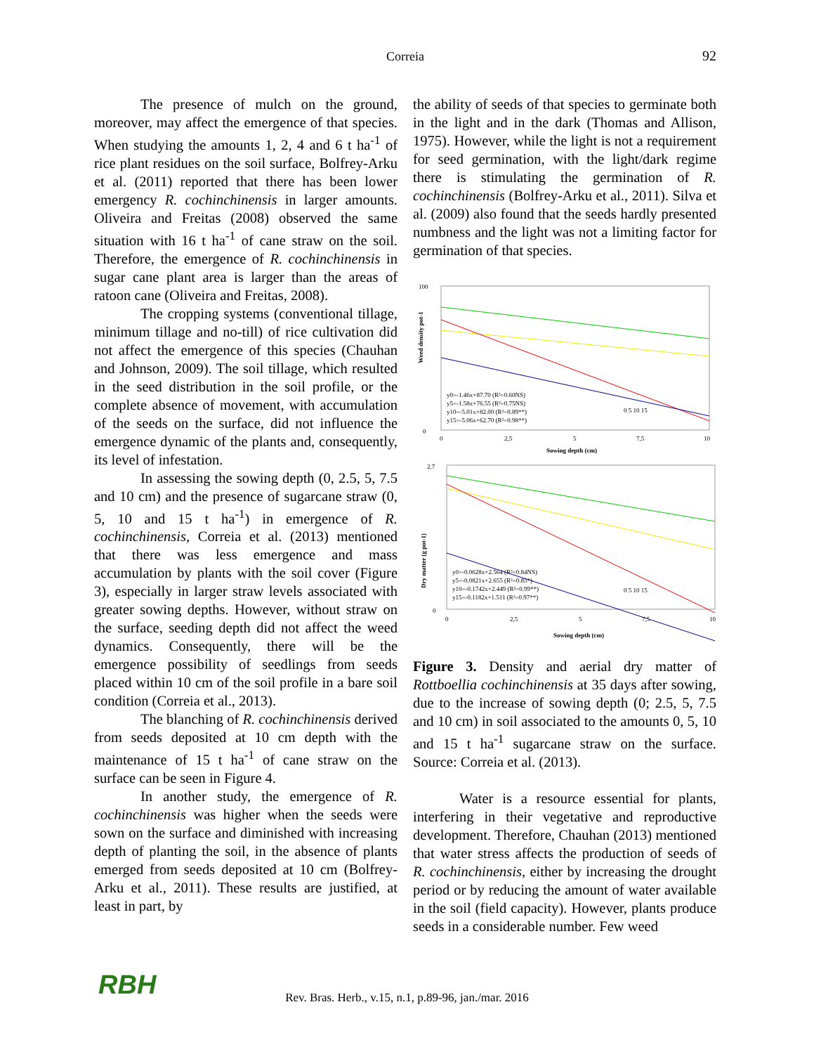Correia
92
The presence of mulch on the ground, moreover, may affect the emergence of that species. When studying the amounts 1, 2, 4 and 6 t ha<sup>-1</sup> of rice plant residues on the soil surface, Bolfrey-Arku et al. (2011) reported that there has been lower emergency R. cochinchinensis in larger amounts. Oliveira and Freitas (2008) observed the same situation with 16 t ha<sup>-1</sup> of cane straw on the soil. Therefore, the emergence of R. cochinchinensis in sugar cane plant area is larger than the areas of ratoon cane (Oliveira and Freitas, 2008).
The cropping systems (conventional tillage, minimum tillage and no-till) of rice cultivation did not affect the emergence of this species (Chauhan and Johnson, 2009). The soil tillage, which resulted in the seed distribution in the soil profile, or the complete absence of movement, with accumulation of the seeds on the surface, did not influence the emergence dynamic of the plants and, consequently, its level of infestation.
In assessing the sowing depth (0, 2.5, 5, 7.5 and 10 cm) and the presence of sugarcane straw (0, 5, 10 and 15 t ha<sup>-1</sup>) in emergence of R. cochinchinensis, Correia et al. (2013) mentioned that there was less emergence and mass accumulation by plants with the soil cover (Figure 3), especially in larger straw levels associated with greater sowing depths. However, without straw on the surface, seeding depth did not affect the weed dynamics. Consequently, there will be the emergence possibility of seedlings from seeds placed within 10 cm of the soil profile in a bare soil condition (Correia et al., 2013).
The blanching of R. cochinchinensis derived from seeds deposited at 10 cm depth with the maintenance of 15 t ha<sup>-1</sup> of cane straw on the surface can be seen in Figure 4.
In another study, the emergence of R. cochinchinensis was higher when the seeds were sown on the surface and diminished with increasing depth of planting the soil, in the absence of plants emerged from seeds deposited at 10 cm (Bolfrey-Arku et al., 2011). These results are justified, at least in part, by
the ability of seeds of that species to germinate both in the light and in the dark (Thomas and Allison, 1975). However, while the light is not a requirement for seed germination, with the light/dark regime there is stimulating the germination of R. cochinchinensis (Bolfrey-Arku et al., 2011). Silva et al. (2009) also found that the seeds hardly presented numbness and the light was not a limiting factor for germination of that species.
Weed density pot-1
100
0
0
2,5
5
7,5
10
y0=-1.46x+87.70 (R²=0.60NS)
y5=-1.58x+76.55 (R²=0.75NS)
y10=-5.01x+82.00 (R²=0.89**)
y15=-5.06x+62.70 (R²=0.98**)
0 5 10 15
Sowing depth (cm)
Dry matter (g pot-1)
2,7
0
y0=-0.0628x+2.564 (R²=0.84NS)
y5=-0.0821x+2.655 (R²=0.85*)
y10=-0.1742x+2.449 (R²=0.99**)
y15=-0.1182x+1.511 (R²=0.97**)
0 5 10 15
0
2,5
5
7,5
10
Sowing depth (cm)
Figure 3. Density and aerial dry matter of Rottboellia cochinchinensis at 35 days after sowing, due to the increase of sowing depth (0; 2.5, 5, 7.5 and 10 cm) in soil associated to the amounts 0, 5, 10 and 15 t ha<sup>-1</sup> sugarcane straw on the surface. Source: Correia et al. (2013).
Water is a resource essential for plants, interfering in their vegetative and reproductive development. Therefore, Chauhan (2013) mentioned that water stress affects the production of seeds of R. cochinchinensis, either by increasing the drought period or by reducing the amount of water available in the soil (field capacity). However, plants produce seeds in a considerable number. Few weed
RBH
Rev. Bras. Herb., v.15, n.1, p.89-96, jan./mar. 2016